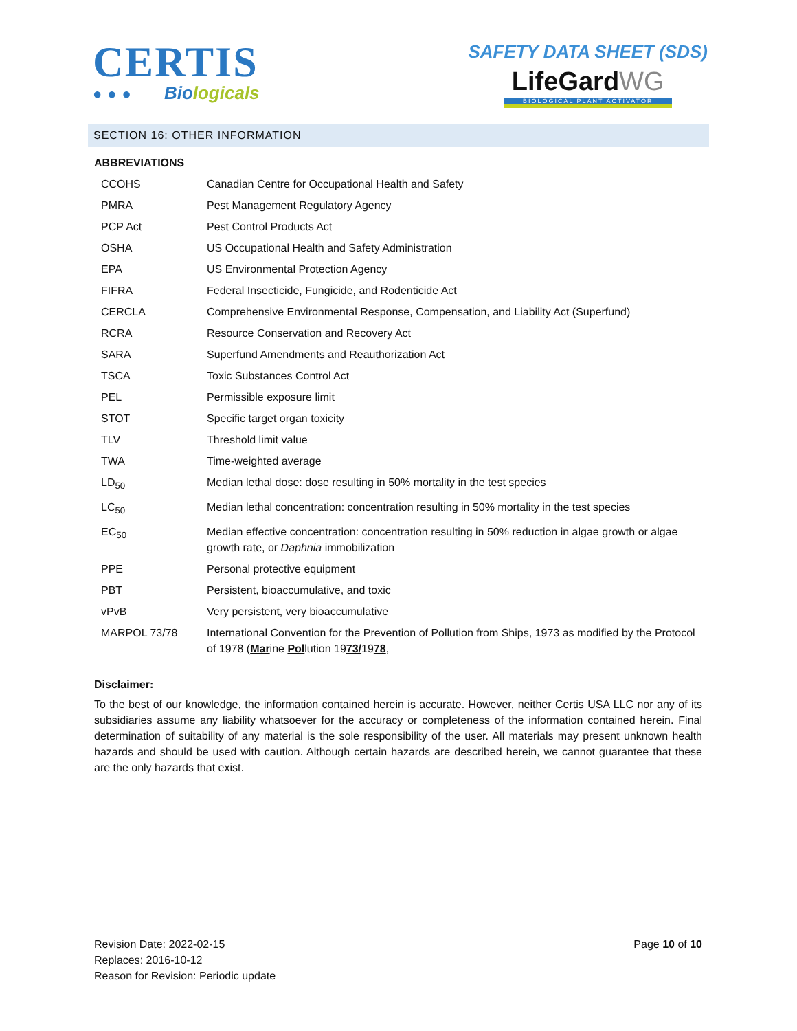CERTIS
●●● Biologicals
SAFETY DATA SHEET (SDS)
LifeGardWG
BIOLOGICAL PLANT ACTIVATOR
SECTION 16: OTHER INFORMATION
ABBREVIATIONS
| CCOHS | Canadian Centre for Occupational Health and Safety |
| PMRA | Pest Management Regulatory Agency |
| PCP Act | Pest Control Products Act |
| OSHA | US Occupational Health and Safety Administration |
| EPA | US Environmental Protection Agency |
| FIFRA | Federal Insecticide, Fungicide, and Rodenticide Act |
| CERCLA | Comprehensive Environmental Response, Compensation, and Liability Act (Superfund) |
| RCRA | Resource Conservation and Recovery Act |
| SARA | Superfund Amendments and Reauthorization Act |
| TSCA | Toxic Substances Control Act |
| PEL | Permissible exposure limit |
| STOT | Specific target organ toxicity |
| TLV | Threshold limit value |
| TWA | Time-weighted average |
| LD<sub>50</sub> | Median lethal dose: dose resulting in 50% mortality in the test species |
| LC<sub>50</sub> | Median lethal concentration: concentration resulting in 50% mortality in the test species |
| EC<sub>50</sub> | Median effective concentration: concentration resulting in 50% reduction in algae growth or algae growth rate, or Daphnia immobilization |
| PPE | Personal protective equipment |
| PBT | Persistent, bioaccumulative, and toxic |
| vPvB | Very persistent, very bioaccumulative |
| MARPOL 73/78 | International Convention for the Prevention of Pollution from Ships, 1973 as modified by the Protocol of 1978 ( Mar ine Pol lution 19 73/ 19 78 , |
Disclaimer:
To the best of our knowledge, the information contained herein is accurate. However, neither Certis USA LLC nor any of its subsidiaries assume any liability whatsoever for the accuracy or completeness of the information contained herein. Final determination of suitability of any material is the sole responsibility of the user. All materials may present unknown health hazards and should be used with caution. Although certain hazards are described herein, we cannot guarantee that these are the only hazards that exist.
Revision Date: 2022-02-15
Replaces: 2016-10-12
Reason for Revision: Periodic update
Page 10 of 10